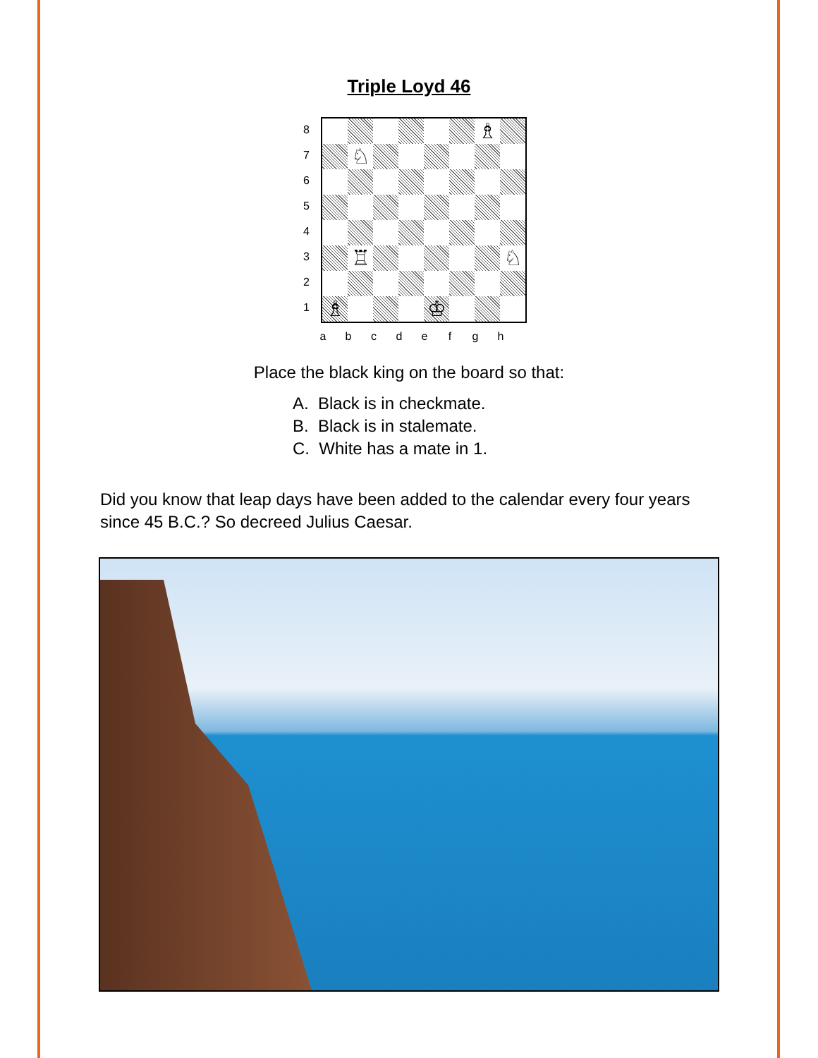Triple Loyd 46
8
7
6
5
4
3
2
1
♗
♘
♖
♘
♗
♔
a b c d e f g h
Place the black king on the board so that:
A. Black is in checkmate.
B. Black is in stalemate.
C. White has a mate in 1.
Did you know that leap days have been added to the calendar every four years since 45 B.C.? So decreed Julius Caesar.